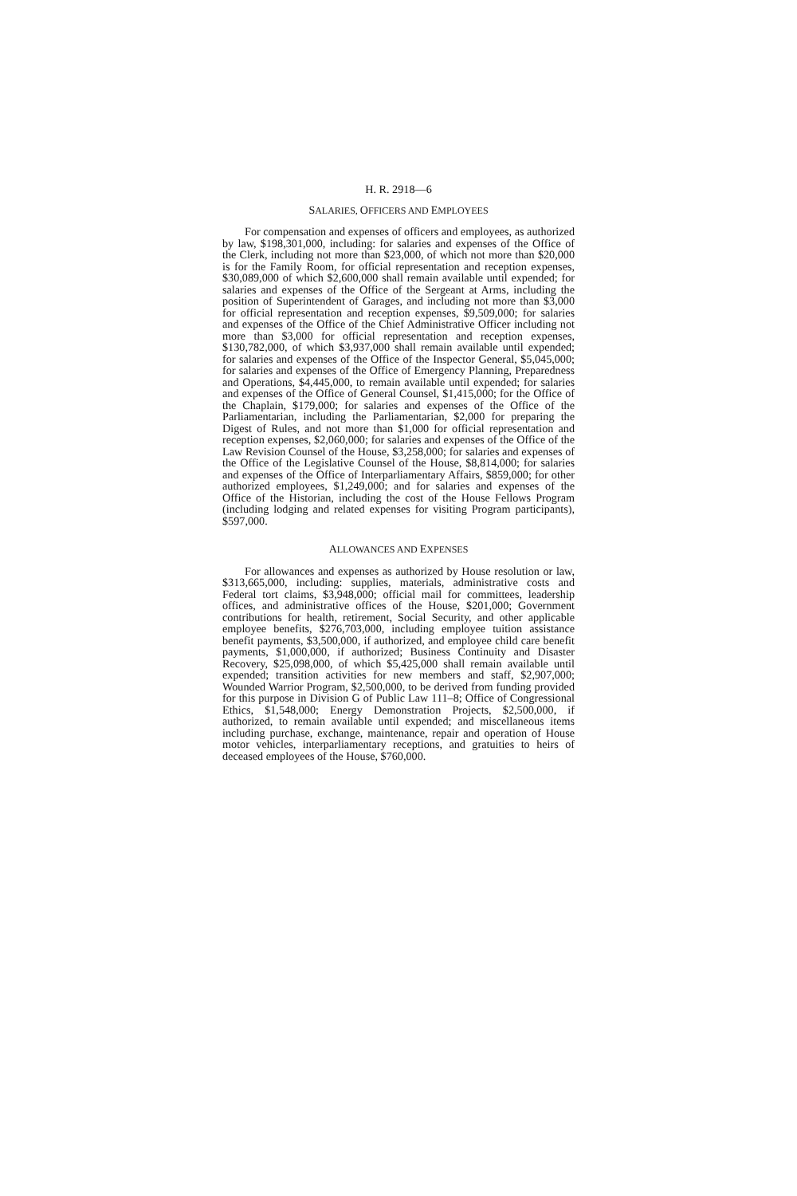H. R. 2918—6
SALARIES, OFFICERS AND EMPLOYEES
For compensation and expenses of officers and employees, as authorized by law, $198,301,000, including: for salaries and expenses of the Office of the Clerk, including not more than $23,000, of which not more than $20,000 is for the Family Room, for official representation and reception expenses, $30,089,000 of which $2,600,000 shall remain available until expended; for salaries and expenses of the Office of the Sergeant at Arms, including the position of Superintendent of Garages, and including not more than $3,000 for official representation and reception expenses, $9,509,000; for salaries and expenses of the Office of the Chief Administrative Officer including not more than $3,000 for official representation and reception expenses, $130,782,000, of which $3,937,000 shall remain available until expended; for salaries and expenses of the Office of the Inspector General, $5,045,000; for salaries and expenses of the Office of Emergency Planning, Preparedness and Operations, $4,445,000, to remain available until expended; for salaries and expenses of the Office of General Counsel, $1,415,000; for the Office of the Chaplain, $179,000; for salaries and expenses of the Office of the Parliamentarian, including the Parliamentarian, $2,000 for preparing the Digest of Rules, and not more than $1,000 for official representation and reception expenses, $2,060,000; for salaries and expenses of the Office of the Law Revision Counsel of the House, $3,258,000; for salaries and expenses of the Office of the Legislative Counsel of the House, $8,814,000; for salaries and expenses of the Office of Interparliamentary Affairs, $859,000; for other authorized employees, $1,249,000; and for salaries and expenses of the Office of the Historian, including the cost of the House Fellows Program (including lodging and related expenses for visiting Program participants), $597,000.
ALLOWANCES AND EXPENSES
For allowances and expenses as authorized by House resolution or law, $313,665,000, including: supplies, materials, administrative costs and Federal tort claims, $3,948,000; official mail for committees, leadership offices, and administrative offices of the House, $201,000; Government contributions for health, retirement, Social Security, and other applicable employee benefits, $276,703,000, including employee tuition assistance benefit payments, $3,500,000, if authorized, and employee child care benefit payments, $1,000,000, if authorized; Business Continuity and Disaster Recovery, $25,098,000, of which $5,425,000 shall remain available until expended; transition activities for new members and staff, $2,907,000; Wounded Warrior Program, $2,500,000, to be derived from funding provided for this purpose in Division G of Public Law 111–8; Office of Congressional Ethics, $1,548,000; Energy Demonstration Projects, $2,500,000, if authorized, to remain available until expended; and miscellaneous items including purchase, exchange, maintenance, repair and operation of House motor vehicles, interparliamentary receptions, and gratuities to heirs of deceased employees of the House, $760,000.